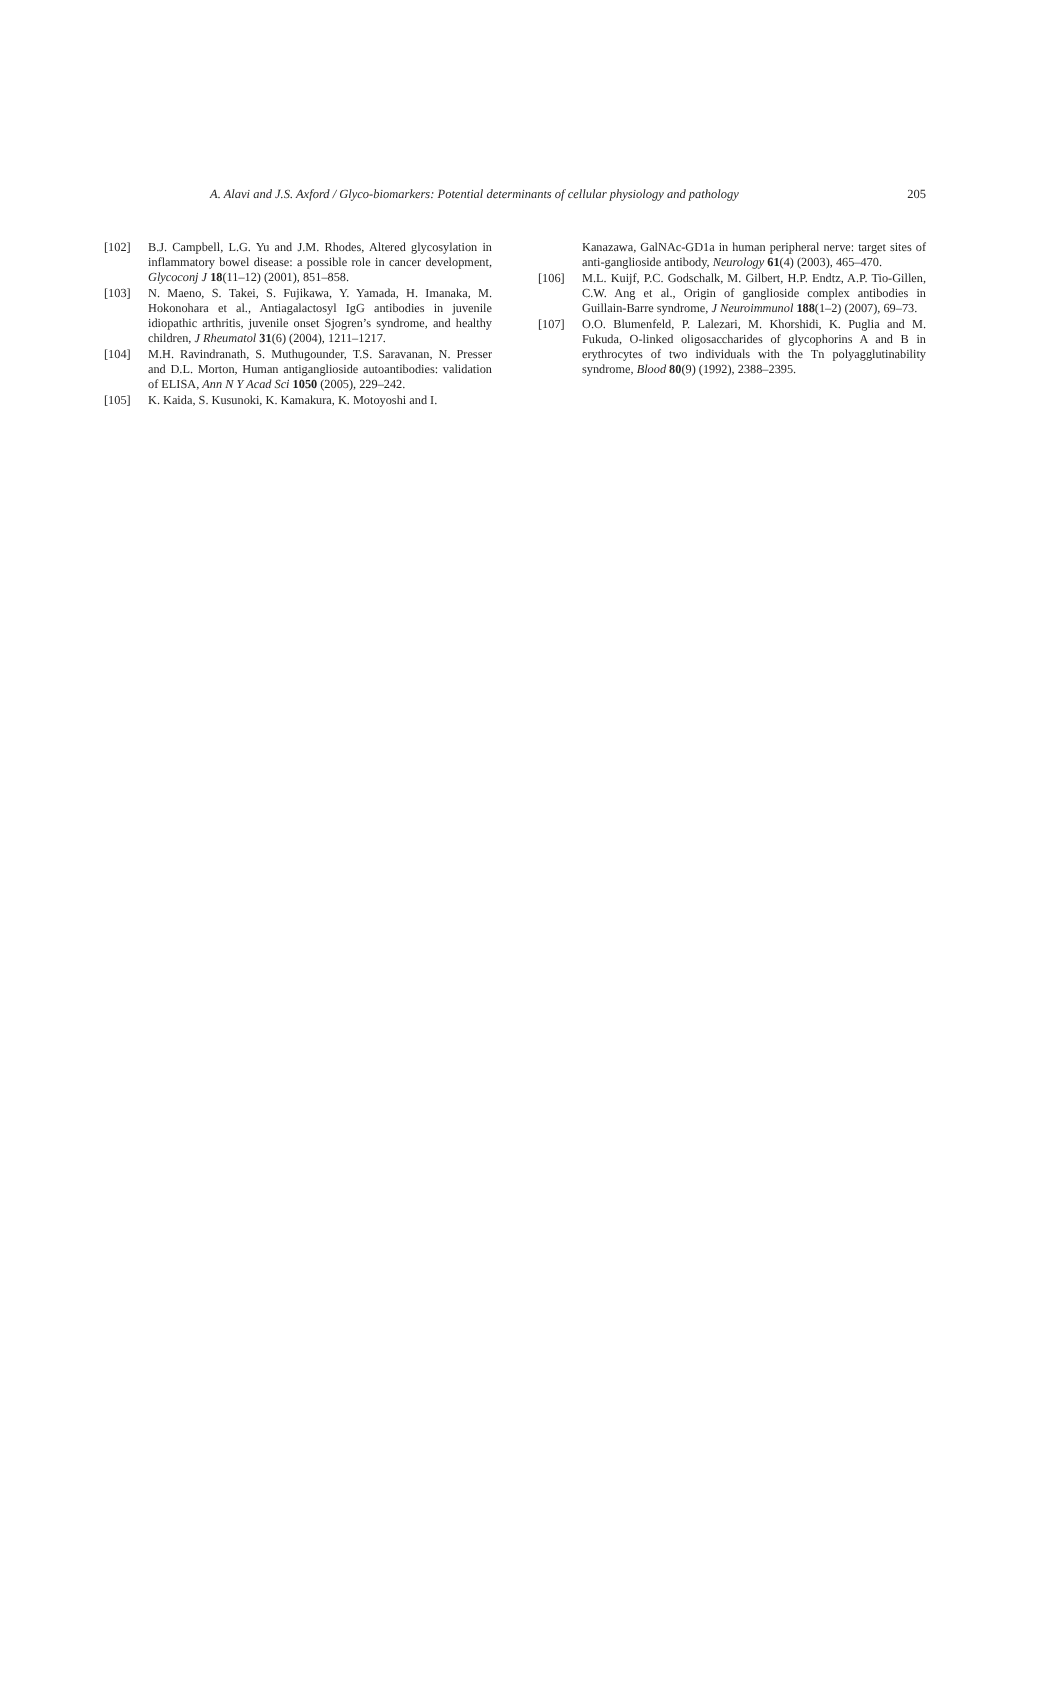A. Alavi and J.S. Axford / Glyco-biomarkers: Potential determinants of cellular physiology and pathology 205
[102] B.J. Campbell, L.G. Yu and J.M. Rhodes, Altered glycosylation in inflammatory bowel disease: a possible role in cancer development, Glycoconj J 18(11–12) (2001), 851–858.
[103] N. Maeno, S. Takei, S. Fujikawa, Y. Yamada, H. Imanaka, M. Hokonohara et al., Antiagalactosyl IgG antibodies in juvenile idiopathic arthritis, juvenile onset Sjogren’s syndrome, and healthy children, J Rheumatol 31(6) (2004), 1211–1217.
[104] M.H. Ravindranath, S. Muthugounder, T.S. Saravanan, N. Presser and D.L. Morton, Human antiganglioside autoantibodies: validation of ELISA, Ann N Y Acad Sci 1050 (2005), 229–242.
[105] K. Kaida, S. Kusunoki, K. Kamakura, K. Motoyoshi and I.
Kanazawa, GalNAc-GD1a in human peripheral nerve: target sites of anti-ganglioside antibody, Neurology 61(4) (2003), 465–470.
[106] M.L. Kuijf, P.C. Godschalk, M. Gilbert, H.P. Endtz, A.P. Tio-Gillen, C.W. Ang et al., Origin of ganglioside complex antibodies in Guillain-Barre syndrome, J Neuroimmunol 188(1–2) (2007), 69–73.
[107] O.O. Blumenfeld, P. Lalezari, M. Khorshidi, K. Puglia and M. Fukuda, O-linked oligosaccharides of glycophorins A and B in erythrocytes of two individuals with the Tn polyagglutinability syndrome, Blood 80(9) (1992), 2388–2395.